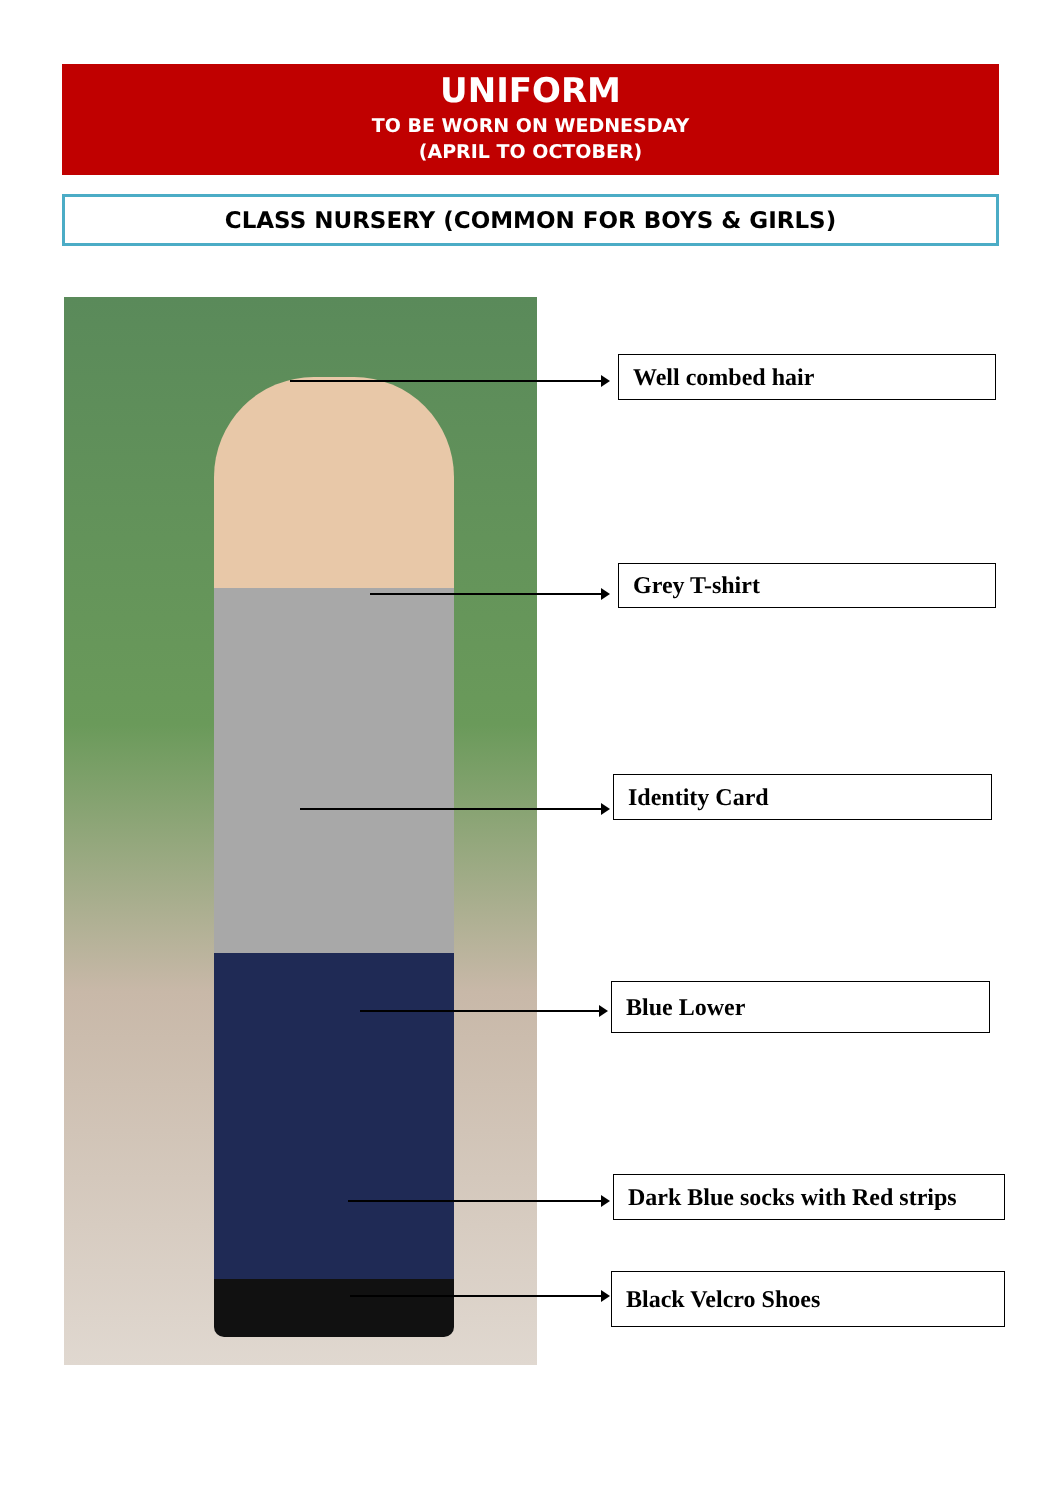UNIFORM
TO BE WORN ON WEDNESDAY
(APRIL TO OCTOBER)
CLASS NURSERY (COMMON FOR BOYS & GIRLS)
Well combed hair
Grey T-shirt
Identity Card
Blue Lower
Dark Blue socks with Red strips
Black Velcro Shoes